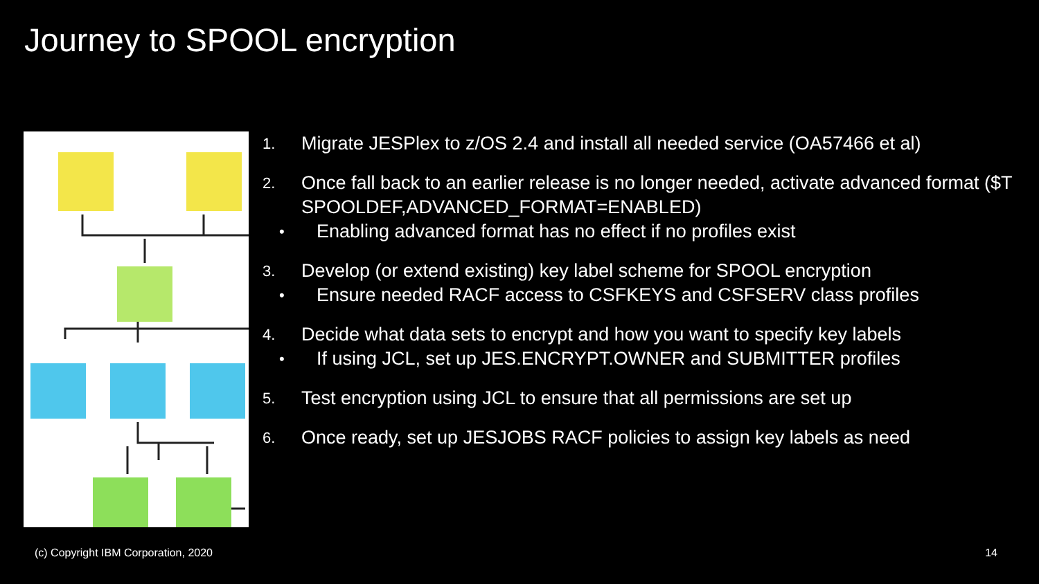Journey to SPOOL encryption
1. Migrate JESPlex to z/OS 2.4 and install all needed service (OA57466 et al)
2. Once fall back to an earlier release is no longer needed, activate advanced format ($T SPOOLDEF,ADVANCED_FORMAT=ENABLED)
• Enabling advanced format has no effect if no profiles exist
3. Develop (or extend existing) key label scheme for SPOOL encryption
• Ensure needed RACF access to CSFKEYS and CSFSERV class profiles
4. Decide what data sets to encrypt and how you want to specify key labels
• If using JCL, set up JES.ENCRYPT.OWNER and SUBMITTER profiles
5. Test encryption using JCL to ensure that all permissions are set up
6. Once ready, set up JESJOBS RACF policies to assign key labels as need
(c) Copyright IBM Corporation, 2020
14